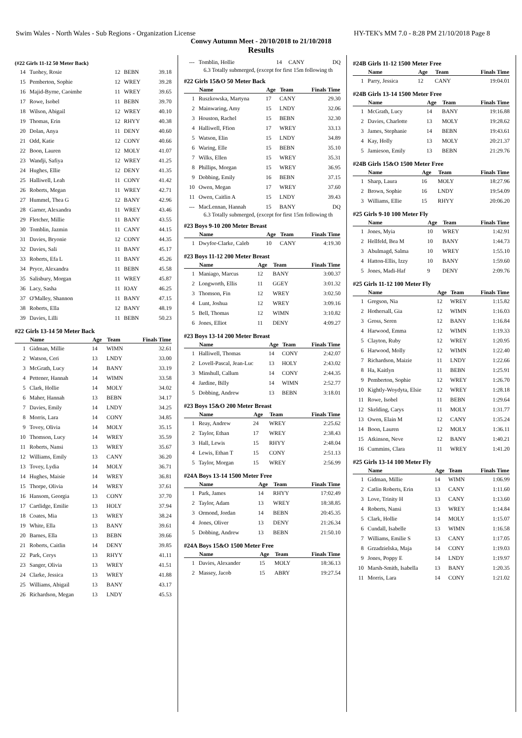Swim Wales - North Wales - Sub Regions - Organization License HY-TEK's MM 7.0 - 8:28 PM 21/10/2018 Page 8
Conwy Autumn Meet - 20/10/2018 to 21/10/2018
Results
(#22 Girls 11-12 50 Meter Back)
| 14 | Tuohey, Rosie | 12 | BEBN | 39.18 |
| 15 | Pemberton, Sophie | 12 | WREY | 39.28 |
| 16 | Majid-Byrne, Caoimhe | 11 | WREY | 39.65 |
| 17 | Rowe, Isobel | 11 | BEBN | 39.70 |
| 18 | Wilson, Abigail | 12 | WREY | 40.10 |
| 19 | Thomas, Erin | 12 | RHYY | 40.38 |
| 20 | Dolan, Anya | 11 | DENY | 40.60 |
| 21 | Odd, Katie | 12 | CONY | 40.66 |
| 22 | Boon, Lauren | 12 | MOLY | 41.07 |
| 23 | Wandji, Safiya | 12 | WREY | 41.25 |
| 24 | Hughes, Ellie | 12 | DENY | 41.35 |
| 25 | Halliwell, Leah | 11 | CONY | 41.42 |
| 26 | Roberts, Megan | 11 | WREY | 42.71 |
| 27 | Hummel, Thea G | 12 | BANY | 42.96 |
| 28 | Garner, Alexandra | 11 | WREY | 43.46 |
| 29 | Fletcher, Millie | 11 | BANY | 43.55 |
| 30 | Tomblin, Jazmin | 11 | CANY | 44.15 |
| 31 | Davies, Bryonie | 12 | CONY | 44.35 |
| 32 | Davies, Sali | 11 | BANY | 45.17 |
| 33 | Roberts, Efa L | 11 | BANY | 45.26 |
| 34 | Pryce, Alexandra | 11 | BEBN | 45.58 |
| 35 | Salisbury, Morgan | 11 | WREY | 45.87 |
| 36 | Lacy, Sasha | 11 | IOAY | 46.25 |
| 37 | O'Malley, Shannon | 11 | BANY | 47.15 |
| 38 | Roberts, Ella | 12 | BANY | 48.19 |
| 39 | Davies, Lilli | 11 | BEBN | 50.23 |
#22 Girls 13-14 50 Meter Back
| | Name | Age | Team | Finals Time |
| --- | --- | --- | --- | --- |
| 1 | Gidman, Millie | 14 | WIMN | 32.61 |
| 2 | Watson, Ceri | 13 | LNDY | 33.00 |
| 3 | McGrath, Lucy | 14 | BANY | 33.19 |
| 4 | Pettener, Hannah | 14 | WIMN | 33.58 |
| 5 | Clark, Hollie | 14 | MOLY | 34.02 |
| 6 | Maher, Hannah | 13 | BEBN | 34.17 |
| 7 | Davies, Emily | 14 | LNDY | 34.25 |
| 8 | Morris, Lara | 14 | CONY | 34.85 |
| 9 | Tovey, Olivia | 14 | MOLY | 35.15 |
| 10 | Thomson, Lucy | 14 | WREY | 35.59 |
| 11 | Roberts, Nansi | 13 | WREY | 35.67 |
| 12 | Williams, Emily | 13 | CANY | 36.20 |
| 13 | Tovey, Lydia | 14 | MOLY | 36.71 |
| 14 | Hughes, Maisie | 14 | WREY | 36.81 |
| 15 | Thorpe, Olivia | 14 | WREY | 37.61 |
| 16 | Hansom, Georgia | 13 | CONY | 37.70 |
| 17 | Cartlidge, Emilie | 13 | HOLY | 37.94 |
| 18 | Coates, Mia | 13 | WREY | 38.24 |
| 19 | White, Ella | 13 | BANY | 39.61 |
| 20 | Barnes, Ella | 13 | BEBN | 39.66 |
| 21 | Roberts, Caitlin | 14 | DENY | 39.85 |
| 22 | Park, Cerys | 13 | RHYY | 41.11 |
| 23 | Sanger, Olivia | 13 | WREY | 41.51 |
| 24 | Clarke, Jessica | 13 | WREY | 41.88 |
| 25 | Williams, Abigail | 13 | BANY | 43.17 |
| 26 | Richardson, Megan | 13 | LNDY | 45.53 |
| --- | Tomblin, Hollie | 14 | CANY | DQ |
6.3 Totally submerged, (except for first 15m following th
#22 Girls 15&O 50 Meter Back
| | Name | Age | Team | Finals Time |
| --- | --- | --- | --- | --- |
| 1 | Ruszkowska, Martyna | 17 | CANY | 29.30 |
| 2 | Mainwaring, Amy | 15 | LNDY | 32.06 |
| 3 | Houston, Rachel | 15 | BEBN | 32.30 |
| 4 | Halliwell, Ffion | 17 | WREY | 33.13 |
| 5 | Watson, Elin | 15 | LNDY | 34.89 |
| 6 | Waring, Elle | 15 | BEBN | 35.10 |
| 7 | Wilks, Ellen | 15 | WREY | 35.31 |
| 8 | Phillips, Morgan | 15 | WREY | 36.95 |
| 9 | Dobbing, Emily | 16 | BEBN | 37.15 |
| 10 | Owen, Megan | 17 | WREY | 37.60 |
| 11 | Owen, Caitlin A | 15 | LNDY | 39.43 |
| --- | MacLennan, Hannah | 15 | BANY | DQ |
6.3 Totally submerged, (except for first 15m following th
#23 Boys 9-10 200 Meter Breast
| | Name | Age | Team | Finals Time |
| --- | --- | --- | --- | --- |
| 1 | Dwyfor-Clarke, Caleb | 10 | CANY | 4:19.30 |
#23 Boys 11-12 200 Meter Breast
| | Name | Age | Team | Finals Time |
| --- | --- | --- | --- | --- |
| 1 | Maniago, Marcus | 12 | BANY | 3:00.37 |
| 2 | Longworth, Ellis | 11 | GGEY | 3:01.32 |
| 3 | Thomson, Fin | 12 | WREY | 3:02.50 |
| 4 | Lunt, Joshua | 12 | WREY | 3:09.16 |
| 5 | Bell, Thomas | 12 | WIMN | 3:10.82 |
| 6 | Jones, Elliot | 11 | DENY | 4:09.27 |
#23 Boys 13-14 200 Meter Breast
| | Name | Age | Team | Finals Time |
| --- | --- | --- | --- | --- |
| 1 | Halliwell, Thomas | 14 | CONY | 2:42.07 |
| 2 | Lovell-Pascal, Jean-Luc | 13 | HOLY | 2:43.02 |
| 3 | Minshull, Callum | 14 | CONY | 2:44.35 |
| 4 | Jardine, Billy | 14 | WIMN | 2:52.77 |
| 5 | Dobbing, Andrew | 13 | BEBN | 3:18.01 |
#23 Boys 15&O 200 Meter Breast
| | Name | Age | Team | Finals Time |
| --- | --- | --- | --- | --- |
| 1 | Reay, Andrew | 24 | WREY | 2:25.62 |
| 2 | Taylor, Ethan | 17 | WREY | 2:38.43 |
| 3 | Hall, Lewis | 15 | RHYY | 2:48.04 |
| 4 | Lewis, Ethan T | 15 | CONY | 2:51.13 |
| 5 | Taylor, Morgan | 15 | WREY | 2:56.99 |
#24A Boys 13-14 1500 Meter Free
| | Name | Age | Team | Finals Time |
| --- | --- | --- | --- | --- |
| 1 | Park, James | 14 | RHYY | 17:02.49 |
| 2 | Taylor, Adam | 13 | WREY | 18:38.85 |
| 3 | Ormond, Jordan | 14 | BEBN | 20:45.35 |
| 4 | Jones, Oliver | 13 | DENY | 21:26.34 |
| 5 | Dobbing, Andrew | 13 | BEBN | 21:50.10 |
#24A Boys 15&O 1500 Meter Free
| | Name | Age | Team | Finals Time |
| --- | --- | --- | --- | --- |
| 1 | Davies, Alexander | 15 | MOLY | 18:36.13 |
| 2 | Massey, Jacob | 15 | ABRY | 19:27.54 |
#24B Girls 11-12 1500 Meter Free
| | Name | Age | Team | Finals Time |
| --- | --- | --- | --- | --- |
| 1 | Parry, Jessica | 12 | CANY | 19:04.01 |
#24B Girls 13-14 1500 Meter Free
| | Name | Age | Team | Finals Time |
| --- | --- | --- | --- | --- |
| 1 | McGrath, Lucy | 14 | BANY | 19:16.88 |
| 2 | Davies, Charlotte | 13 | MOLY | 19:28.62 |
| 3 | James, Stephanie | 14 | BEBN | 19:43.61 |
| 4 | Kay, Holly | 13 | MOLY | 20:21.37 |
| 5 | Jamieson, Emily | 13 | BEBN | 21:29.76 |
#24B Girls 15&O 1500 Meter Free
| | Name | Age | Team | Finals Time |
| --- | --- | --- | --- | --- |
| 1 | Sharp, Laura | 16 | MOLY | 18:27.96 |
| 2 | Brown, Sophie | 16 | LNDY | 19:54.09 |
| 3 | Williams, Ellie | 15 | RHYY | 20:06.20 |
#25 Girls 9-10 100 Meter Fly
| | Name | Age | Team | Finals Time |
| --- | --- | --- | --- | --- |
| 1 | Jones, Myia | 10 | WREY | 1:42.91 |
| 2 | Hellfeld, Bea M | 10 | BANY | 1:44.73 |
| 3 | Abulmagd, Salma | 10 | WREY | 1:55.10 |
| 4 | Hatton-Ellis, Izzy | 10 | BANY | 1:59.60 |
| 5 | Jones, Madi-Haf | 9 | DENY | 2:09.76 |
#25 Girls 11-12 100 Meter Fly
| | Name | Age | Team | Finals Time |
| --- | --- | --- | --- | --- |
| 1 | Gregson, Nia | 12 | WREY | 1:15.82 |
| 2 | Hothersall, Gia | 12 | WIMN | 1:16.03 |
| 3 | Gross, Seren | 12 | BANY | 1:16.84 |
| 4 | Harwood, Emma | 12 | WIMN | 1:19.33 |
| 5 | Clayton, Ruby | 12 | WREY | 1:20.95 |
| 6 | Harwood, Molly | 12 | WIMN | 1:22.40 |
| 7 | Richardson, Maizie | 11 | LNDY | 1:22.66 |
| 8 | Ha, Kaitlyn | 11 | BEBN | 1:25.91 |
| 9 | Pemberton, Sophie | 12 | WREY | 1:26.70 |
| 10 | Kightly-Woydyta, Elsie | 12 | WREY | 1:28.18 |
| 11 | Rowe, Isobel | 11 | BEBN | 1:29.64 |
| 12 | Skelding, Carys | 11 | MOLY | 1:31.77 |
| 13 | Owen, Elain M | 12 | CANY | 1:35.24 |
| 14 | Boon, Lauren | 12 | MOLY | 1:36.11 |
| 15 | Atkinson, Neve | 12 | BANY | 1:40.21 |
| 16 | Cummins, Clara | 11 | WREY | 1:41.20 |
#25 Girls 13-14 100 Meter Fly
| | Name | Age | Team | Finals Time |
| --- | --- | --- | --- | --- |
| 1 | Gidman, Millie | 14 | WIMN | 1:06.99 |
| 2 | Catlin Roberts, Erin | 13 | CANY | 1:11.60 |
| 3 | Love, Trinity H | 13 | CANY | 1:13.60 |
| 4 | Roberts, Nansi | 13 | WREY | 1:14.84 |
| 5 | Clark, Hollie | 14 | MOLY | 1:15.07 |
| 6 | Cundall, Isabelle | 13 | WIMN | 1:16.58 |
| 7 | Williams, Emilie S | 13 | CANY | 1:17.05 |
| 8 | Grzadzielska, Maja | 14 | CONY | 1:19.03 |
| 9 | Jones, Poppy E | 14 | LNDY | 1:19.97 |
| 10 | Marsh-Smith, Isabella | 13 | BANY | 1:20.35 |
| 11 | Morris, Lara | 14 | CONY | 1:21.02 |